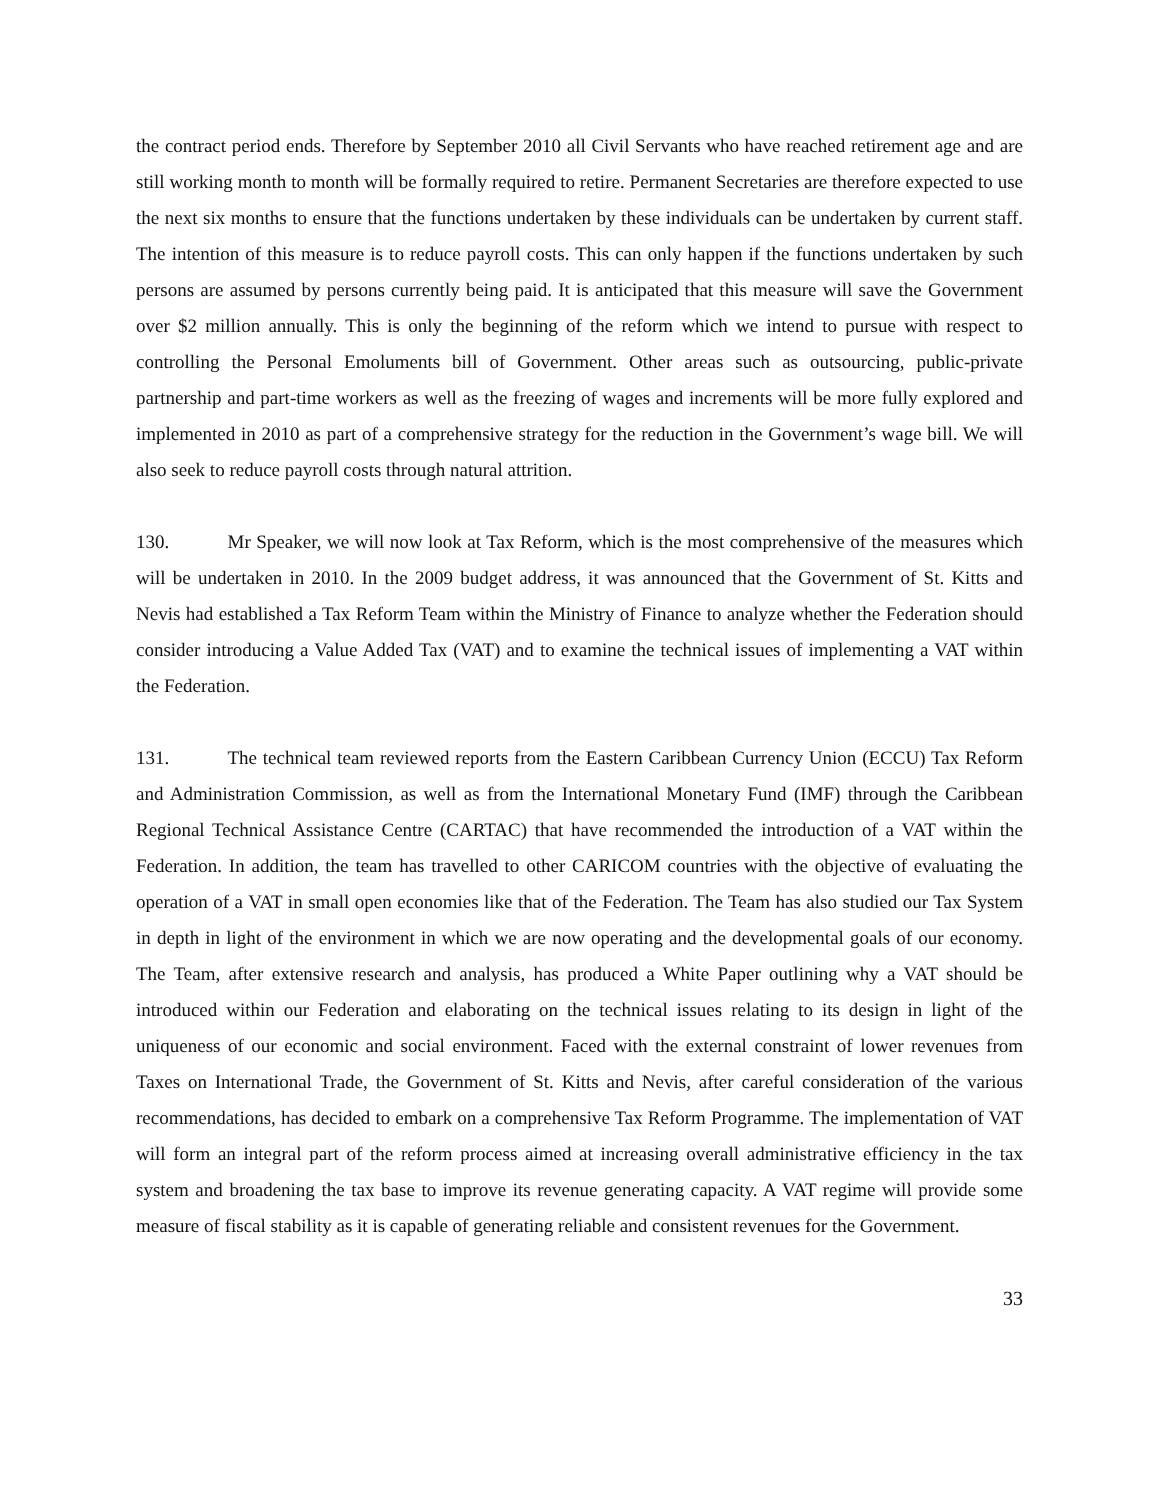the contract period ends. Therefore by September 2010 all Civil Servants who have reached retirement age and are still working month to month will be formally required to retire. Permanent Secretaries are therefore expected to use the next six months to ensure that the functions undertaken by these individuals can be undertaken by current staff. The intention of this measure is to reduce payroll costs. This can only happen if the functions undertaken by such persons are assumed by persons currently being paid. It is anticipated that this measure will save the Government over $2 million annually. This is only the beginning of the reform which we intend to pursue with respect to controlling the Personal Emoluments bill of Government. Other areas such as outsourcing, public-private partnership and part-time workers as well as the freezing of wages and increments will be more fully explored and implemented in 2010 as part of a comprehensive strategy for the reduction in the Government’s wage bill. We will also seek to reduce payroll costs through natural attrition.
130. Mr Speaker, we will now look at Tax Reform, which is the most comprehensive of the measures which will be undertaken in 2010. In the 2009 budget address, it was announced that the Government of St. Kitts and Nevis had established a Tax Reform Team within the Ministry of Finance to analyze whether the Federation should consider introducing a Value Added Tax (VAT) and to examine the technical issues of implementing a VAT within the Federation.
131. The technical team reviewed reports from the Eastern Caribbean Currency Union (ECCU) Tax Reform and Administration Commission, as well as from the International Monetary Fund (IMF) through the Caribbean Regional Technical Assistance Centre (CARTAC) that have recommended the introduction of a VAT within the Federation. In addition, the team has travelled to other CARICOM countries with the objective of evaluating the operation of a VAT in small open economies like that of the Federation. The Team has also studied our Tax System in depth in light of the environment in which we are now operating and the developmental goals of our economy. The Team, after extensive research and analysis, has produced a White Paper outlining why a VAT should be introduced within our Federation and elaborating on the technical issues relating to its design in light of the uniqueness of our economic and social environment. Faced with the external constraint of lower revenues from Taxes on International Trade, the Government of St. Kitts and Nevis, after careful consideration of the various recommendations, has decided to embark on a comprehensive Tax Reform Programme. The implementation of VAT will form an integral part of the reform process aimed at increasing overall administrative efficiency in the tax system and broadening the tax base to improve its revenue generating capacity. A VAT regime will provide some measure of fiscal stability as it is capable of generating reliable and consistent revenues for the Government.
33